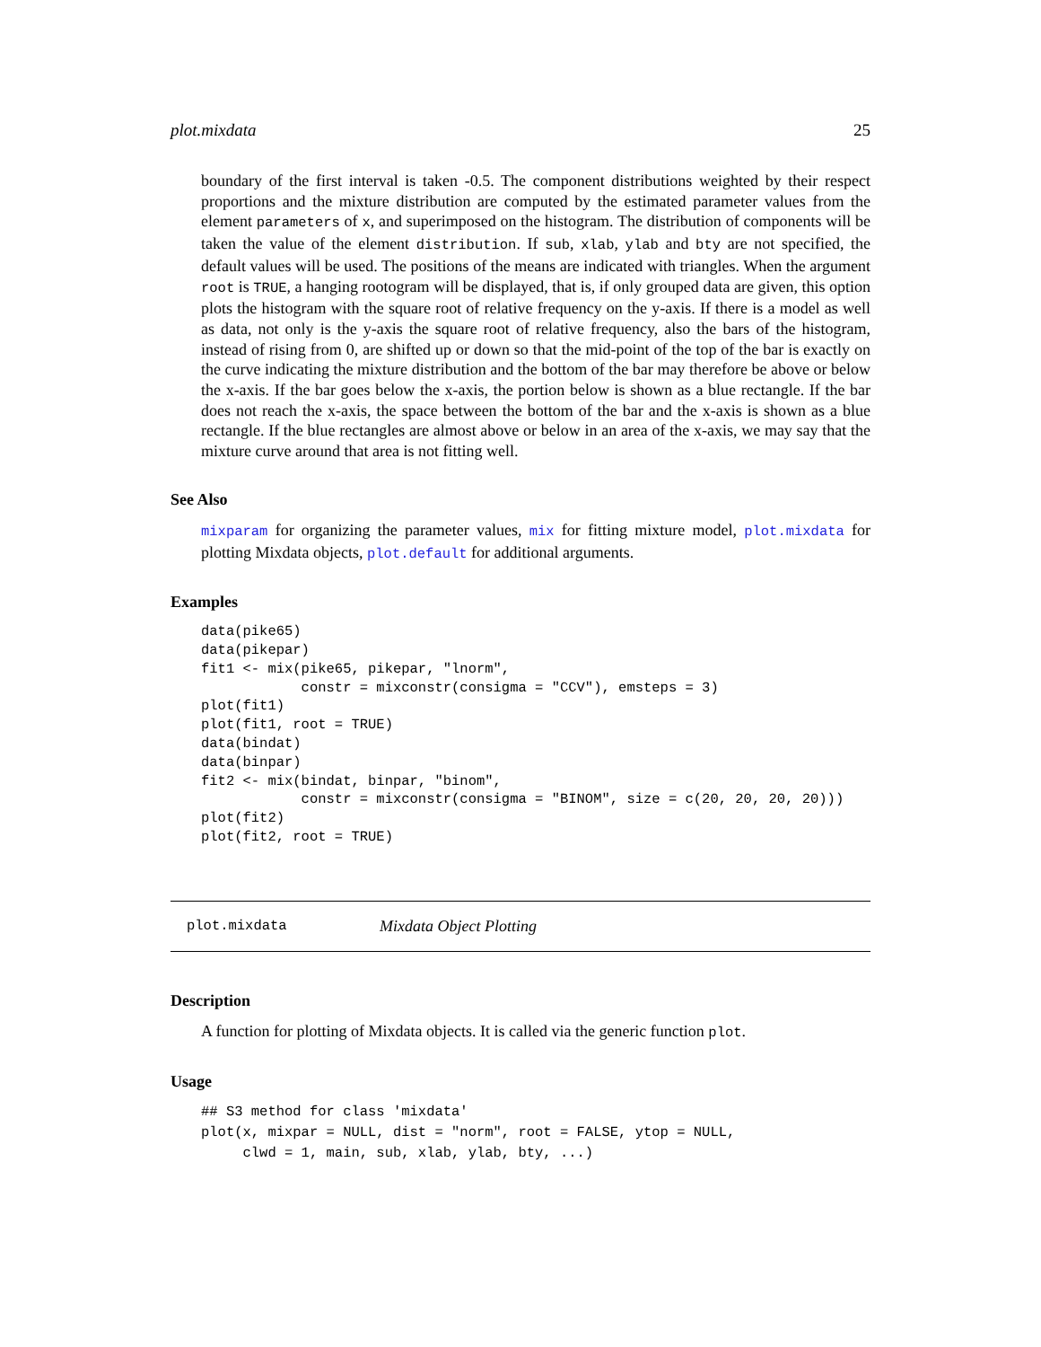plot.mixdata 25
boundary of the first interval is taken -0.5. The component distributions weighted by their respect proportions and the mixture distribution are computed by the estimated parameter values from the element parameters of x, and superimposed on the histogram. The distribution of components will be taken the value of the element distribution. If sub, xlab, ylab and bty are not specified, the default values will be used. The positions of the means are indicated with triangles. When the argument root is TRUE, a hanging rootogram will be displayed, that is, if only grouped data are given, this option plots the histogram with the square root of relative frequency on the y-axis. If there is a model as well as data, not only is the y-axis the square root of relative frequency, also the bars of the histogram, instead of rising from 0, are shifted up or down so that the mid-point of the top of the bar is exactly on the curve indicating the mixture distribution and the bottom of the bar may therefore be above or below the x-axis. If the bar goes below the x-axis, the portion below is shown as a blue rectangle. If the bar does not reach the x-axis, the space between the bottom of the bar and the x-axis is shown as a blue rectangle. If the blue rectangles are almost above or below in an area of the x-axis, we may say that the mixture curve around that area is not fitting well.
See Also
mixparam for organizing the parameter values, mix for fitting mixture model, plot.mixdata for plotting Mixdata objects, plot.default for additional arguments.
Examples
data(pike65)
data(pikepar)
fit1 <- mix(pike65, pikepar, "lnorm",
            constr = mixconstr(consigma = "CCV"), emsteps = 3)
plot(fit1)
plot(fit1, root = TRUE)
data(bindat)
data(binpar)
fit2 <- mix(bindat, binpar, "binom",
            constr = mixconstr(consigma = "BINOM", size = c(20, 20, 20, 20)))
plot(fit2)
plot(fit2, root = TRUE)
plot.mixdata Mixdata Object Plotting
Description
A function for plotting of Mixdata objects. It is called via the generic function plot.
Usage
## S3 method for class 'mixdata'
plot(x, mixpar = NULL, dist = "norm", root = FALSE, ytop = NULL,
     clwd = 1, main, sub, xlab, ylab, bty, ...)